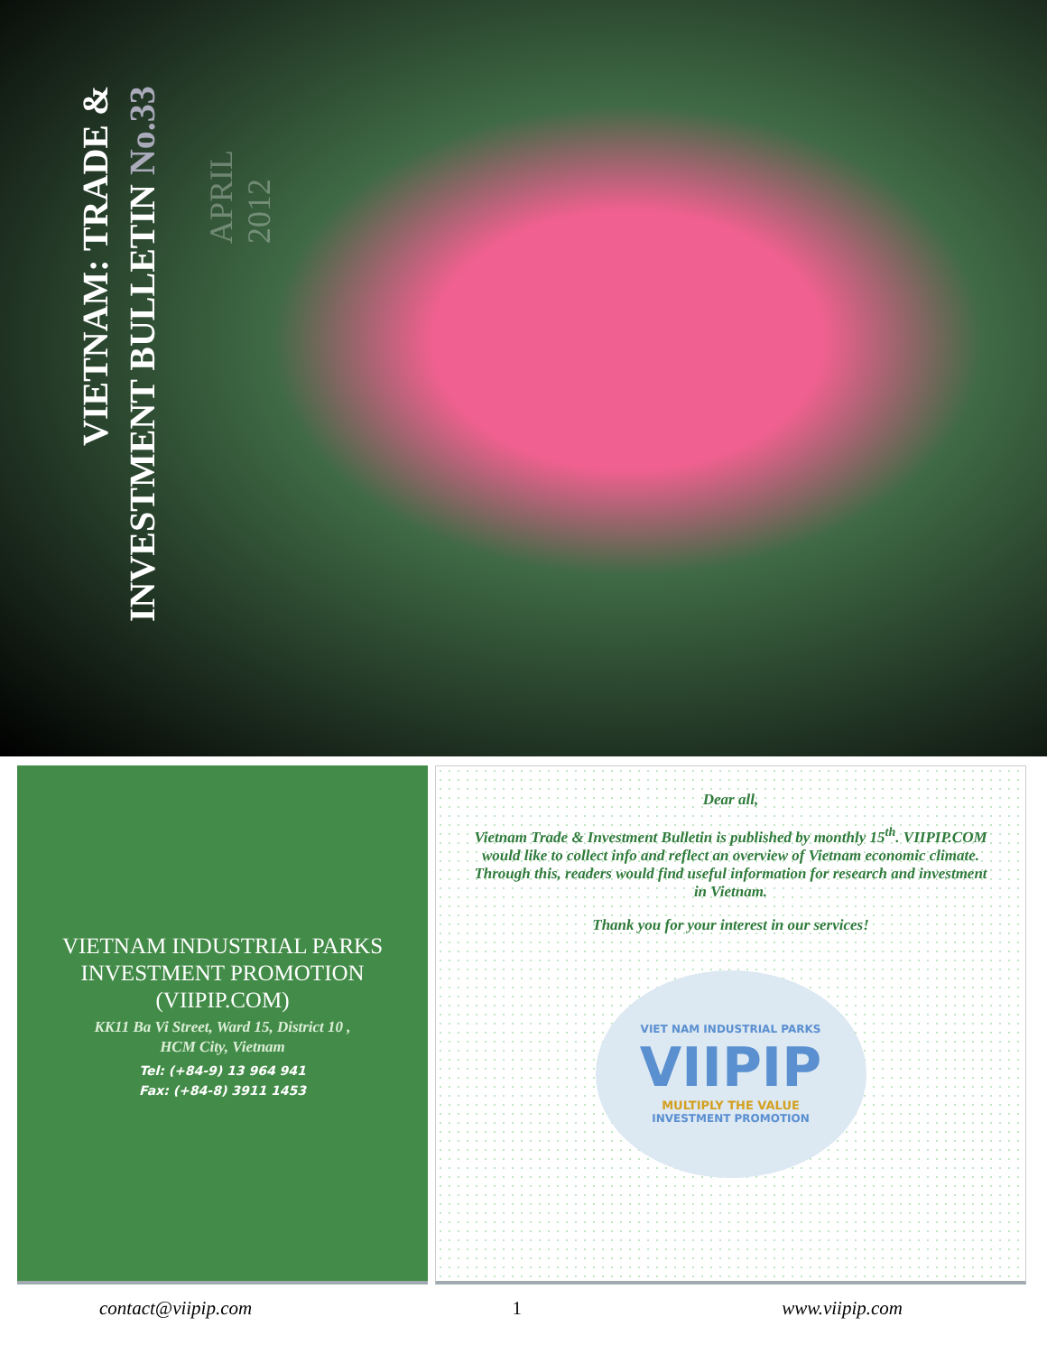VIETNAM: TRADE &
INVESTMENT BULLETIN No.33
APRIL 2012
VIETNAM INDUSTRIAL PARKS INVESTMENT PROMOTION (VIIPIP.COM)
KK11 Ba Vi Street, Ward 15, District 10 ,
HCM City, Vietnam
Tel: (+84-9) 13 964 941
Fax: (+84-8) 3911 1453
Dear all,
Vietnam Trade & Investment Bulletin is published by monthly 15<sup>th</sup>. VIIPIP.COM would like to collect info and reflect an overview of Vietnam economic climate. Through this, readers would find useful information for research and investment
in Vietnam.
Thank you for your interest in our services!
VIET NAM INDUSTRIAL PARKS
VIIPIP
MULTIPLY THE VALUE
INVESTMENT PROMOTION
contact@viipip.com 1 www.viipip.com